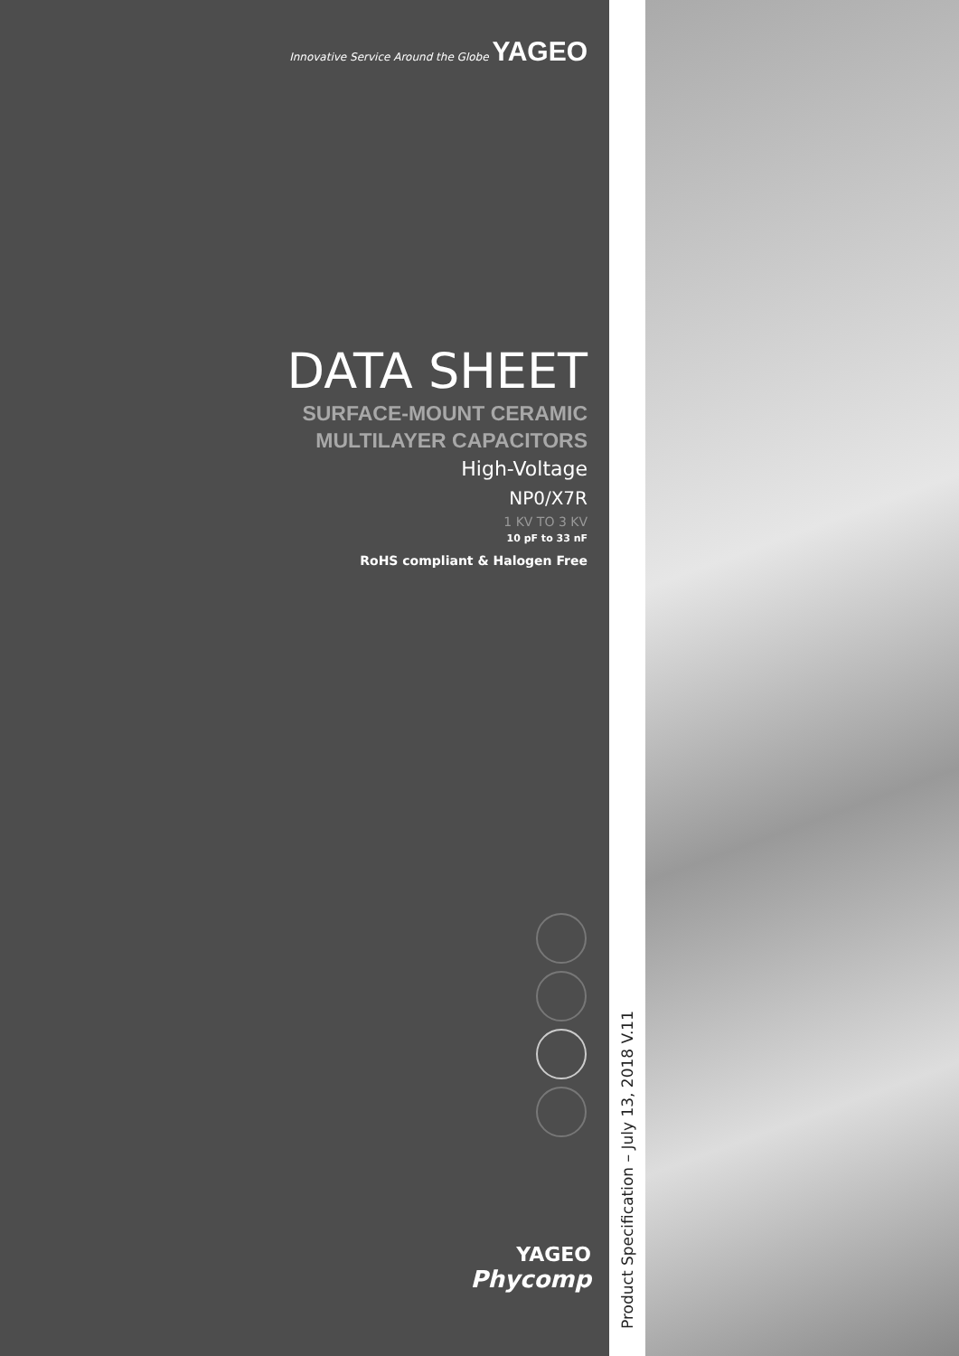Innovative Service Around the Globe YAGEO
DATA SHEET
SURFACE-MOUNT CERAMIC
MULTILAYER CAPACITORS
High-Voltage
NP0/X7R
1 KV TO 3 KV
10 pF to 33 nF
RoHS compliant & Halogen Free
YAGEO
Phycomp
Product Specification – July 13, 2018 V.11